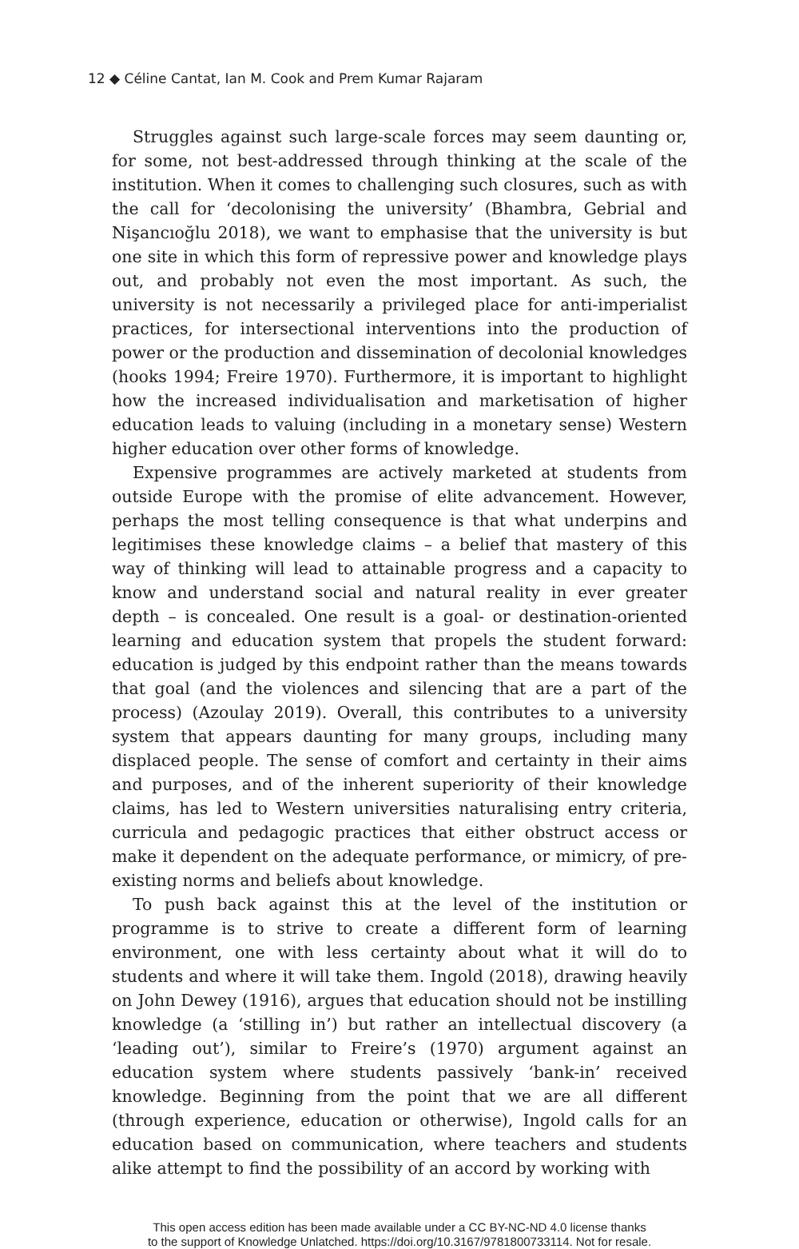12 ◆ Céline Cantat, Ian M. Cook and Prem Kumar Rajaram
Struggles against such large-scale forces may seem daunting or, for some, not best-addressed through thinking at the scale of the institution. When it comes to challenging such closures, such as with the call for ‘decolonising the university’ (Bhambra, Gebrial and Nişancıoğlu 2018), we want to emphasise that the university is but one site in which this form of repressive power and knowledge plays out, and probably not even the most important. As such, the university is not necessarily a privileged place for anti-imperialist practices, for intersectional interventions into the production of power or the production and dissemination of decolonial knowledges (hooks 1994; Freire 1970). Furthermore, it is important to highlight how the increased individualisation and marketisation of higher education leads to valuing (including in a monetary sense) Western higher education over other forms of knowledge.
Expensive programmes are actively marketed at students from outside Europe with the promise of elite advancement. However, perhaps the most telling consequence is that what underpins and legitimises these knowledge claims – a belief that mastery of this way of thinking will lead to attainable progress and a capacity to know and understand social and natural reality in ever greater depth – is concealed. One result is a goal- or destination-oriented learning and education system that propels the student forward: education is judged by this endpoint rather than the means towards that goal (and the violences and silencing that are a part of the process) (Azoulay 2019). Overall, this contributes to a university system that appears daunting for many groups, including many displaced people. The sense of comfort and certainty in their aims and purposes, and of the inherent superiority of their knowledge claims, has led to Western universities naturalising entry criteria, curricula and pedagogic practices that either obstruct access or make it dependent on the adequate performance, or mimicry, of pre-existing norms and beliefs about knowledge.
To push back against this at the level of the institution or programme is to strive to create a different form of learning environment, one with less certainty about what it will do to students and where it will take them. Ingold (2018), drawing heavily on John Dewey (1916), argues that education should not be instilling knowledge (a ‘stilling in’) but rather an intellectual discovery (a ‘leading out’), similar to Freire’s (1970) argument against an education system where students passively ‘bank-in’ received knowledge. Beginning from the point that we are all different (through experience, education or otherwise), Ingold calls for an education based on communication, where teachers and students alike attempt to find the possibility of an accord by working with
This open access edition has been made available under a CC BY-NC-ND 4.0 license thanks
to the support of Knowledge Unlatched. https://doi.org/10.3167/9781800733114. Not for resale.